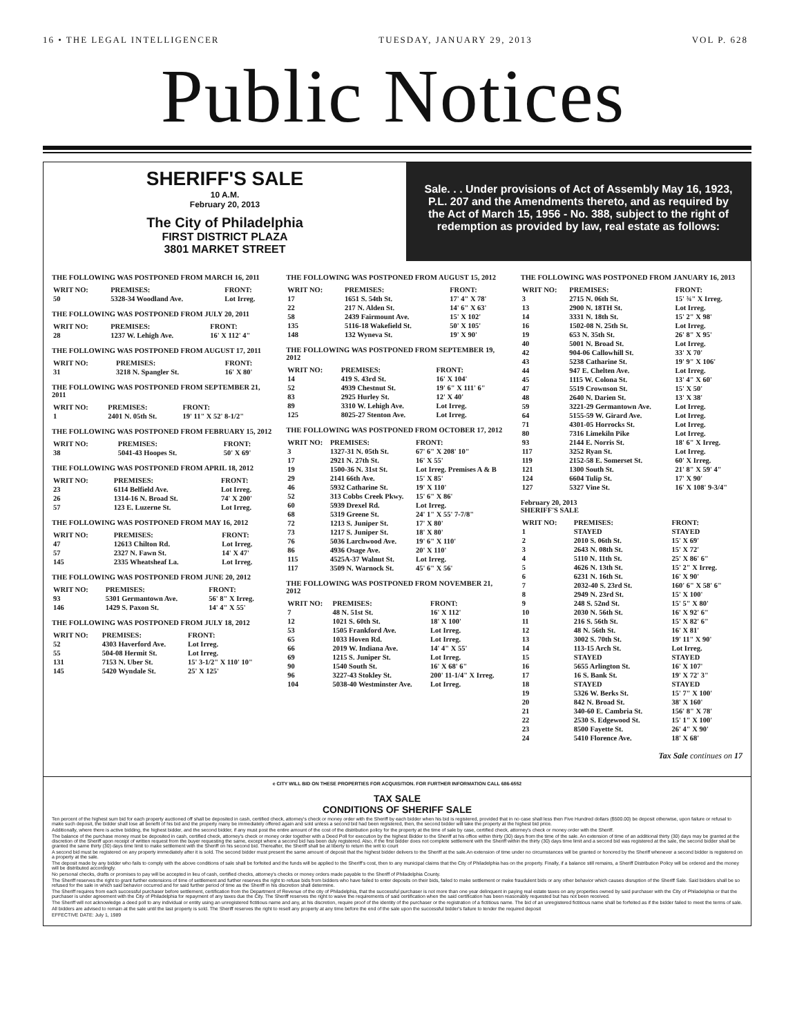16 • THE LEGAL INTELLIGENCER TUESDAY, JANUARY 29, 2013 VOL P. 628
Public Notices
SHERIFF'S SALE
10 A.M.
February 20, 2013
The City of Philadelphia
FIRST DISTRICT PLAZA
3801 MARKET STREET
Sale. . . Under provisions of Act of Assembly May 16, 1923, P.L. 207 and the Amendments thereto, and as required by the Act of March 15, 1956 - No. 388, subject to the right of redemption as provided by law, real estate as follows:
THE FOLLOWING WAS POSTPONED FROM MARCH 16, 2011
| WRIT NO: | PREMISES: | FRONT: |
| --- | --- | --- |
| 50 | 5328-34 Woodland Ave. | Lot Irreg. |
THE FOLLOWING WAS POSTPONED FROM JULY 20, 2011
| WRIT NO: | PREMISES: | FRONT: |
| --- | --- | --- |
| 28 | 1237 W. Lehigh Ave. | 16' X 112' 4" |
THE FOLLOWING WAS POSTPONED FROM AUGUST 17, 2011
| WRIT NO: | PREMISES: | FRONT: |
| --- | --- | --- |
| 31 | 3218 N. Spangler St. | 16' X 80' |
THE FOLLOWING WAS POSTPONED FROM SEPTEMBER 21, 2011
| WRIT NO: | PREMISES: | FRONT: |
| --- | --- | --- |
| 1 | 2401 N. 05th St. | 19' 11" X 52' 8-1/2" |
THE FOLLOWING WAS POSTPONED FROM FEBRUARY 15, 2012
| WRIT NO: | PREMISES: | FRONT: |
| --- | --- | --- |
| 38 | 5041-43 Hoopes St. | 50' X 69' |
THE FOLLOWING WAS POSTPONED FROM APRIL 18, 2012
| WRIT NO: | PREMISES: | FRONT: |
| --- | --- | --- |
| 23 | 6114 Belfield Ave. | Lot Irreg. |
| 26 | 1314-16 N. Broad St. | 74' X 200' |
| 57 | 123 E. Luzerne St. | Lot Irreg. |
THE FOLLOWING WAS POSTPONED FROM MAY 16, 2012
| WRIT NO: | PREMISES: | FRONT: |
| --- | --- | --- |
| 47 | 12613 Chilton Rd. | Lot Irreg. |
| 57 | 2327 N. Fawn St. | 14' X 47' |
| 145 | 2335 Wheatsheaf La. | Lot Irreg. |
THE FOLLOWING WAS POSTPONED FROM JUNE 20, 2012
| WRIT NO: | PREMISES: | FRONT: |
| --- | --- | --- |
| 93 | 5301 Germantown Ave. | 56' 8" X Irreg. |
| 146 | 1429 S. Paxon St. | 14' 4" X 55' |
THE FOLLOWING WAS POSTPONED FROM JULY 18, 2012
| WRIT NO: | PREMISES: | FRONT: |
| --- | --- | --- |
| 52 | 4303 Haverford Ave. | Lot Irreg. |
| 55 | 504-08 Hermit St. | Lot Irreg. |
| 131 | 7153 N. Uber St. | 15' 3-1/2" X 110' 10" |
| 145 | 5420 Wyndale St. | 25' X 125' |
THE FOLLOWING WAS POSTPONED FROM AUGUST 15, 2012
| WRIT NO: | PREMISES: | FRONT: |
| --- | --- | --- |
| 17 | 1651 S. 54th St. | 17' 4" X 78' |
| 22 | 217 N. Alden St. | 14' 6" X 63' |
| 58 | 2439 Fairmount Ave. | 15' X 102' |
| 135 | 5116-18 Wakefield St. | 50' X 105' |
| 148 | 132 Wyneva St. | 19' X 90' |
THE FOLLOWING WAS POSTPONED FROM SEPTEMBER 19, 2012
| WRIT NO: | PREMISES: | FRONT: |
| --- | --- | --- |
| 14 | 419 S. 43rd St. | 16' X 104' |
| 52 | 4939 Chestnut St. | 19' 6" X 111' 6" |
| 83 | 2925 Hurley St. | 12' X 40' |
| 89 | 3310 W. Lehigh Ave. | Lot Irreg. |
| 125 | 8025-27 Stenton Ave. | Lot Irreg. |
THE FOLLOWING WAS POSTPONED FROM OCTOBER 17, 2012
| WRIT NO: | PREMISES: | FRONT: |
| --- | --- | --- |
| 3 | 1327-31 N. 05th St. | 67' 6" X 208' 10" |
| 17 | 2921 N. 27th St. | 16' X 55' |
| 19 | 1500-36 N. 31st St. | Lot Irreg. Premises A & B |
| 29 | 2141 66th Ave. | 15' X 85' |
| 46 | 5932 Catharine St. | 19' X 110' |
| 52 | 313 Cobbs Creek Pkwy. | 15' 6" X 86' |
| 60 | 5939 Drexel Rd. | Lot Irreg. |
| 68 | 5319 Greene St. | 24' 1" X 55' 7-7/8" |
| 72 | 1213 S. Juniper St. | 17' X 80' |
| 73 | 1217 S. Juniper St. | 18' X 80' |
| 76 | 5036 Larchwood Ave. | 19' 6" X 110' |
| 86 | 4936 Osage Ave. | 20' X 110' |
| 115 | 4525A-37 Walnut St. | Lot Irreg. |
| 117 | 3509 N. Warnock St. | 45' 6" X 56' |
THE FOLLOWING WAS POSTPONED FROM NOVEMBER 21, 2012
| WRIT NO: | PREMISES: | FRONT: |
| --- | --- | --- |
| 7 | 48 N. 51st St. | 16' X 112' |
| 12 | 1021 S. 60th St. | 18' X 100' |
| 53 | 1505 Frankford Ave. | Lot Irreg. |
| 65 | 1033 Hoven Rd. | Lot Irreg. |
| 66 | 2019 W. Indiana Ave. | 14' 4" X 55' |
| 69 | 1215 S. Juniper St. | Lot Irreg. |
| 90 | 1540 South St. | 16' X 68' 6" |
| 96 | 3227-43 Stokley St. | 200' 11-1/4" X Irreg. |
| 104 | 5038-40 Westminster Ave. | Lot Irreg. |
THE FOLLOWING WAS POSTPONED FROM JANUARY 16, 2013
| WRIT NO: | PREMISES: | FRONT: |
| --- | --- | --- |
| 3 | 2715 N. 06th St. | 15' ¾" X Irreg. |
| 13 | 2900 N. 18TH St. | Lot Irreg. |
| 14 | 3331 N. 18th St. | 15' 2" X 98' |
| 16 | 1502-08 N. 25th St. | Lot Irreg. |
| 19 | 653 N. 35th St. | 26' 8" X 95' |
| 40 | 5001 N. Broad St. | Lot Irreg. |
| 42 | 904-06 Callowhill St. | 33' X 70' |
| 43 | 5238 Catharine St. | 19' 9" X 106' |
| 44 | 947 E. Chelten Ave. | Lot Irreg. |
| 45 | 1115 W. Colona St. | 13' 4" X 60' |
| 47 | 5519 Crownson St. | 15' X 50' |
| 48 | 2640 N. Darien St. | 13' X 38' |
| 59 | 3221-29 Germantown Ave. | Lot Irreg. |
| 64 | 5155-59 W. Girard Ave. | Lot Irreg. |
| 71 | 4301-05 Horrocks St. | Lot Irreg. |
| 80 | 7316 Limekiln Pike | Lot Irreg. |
| 93 | 2144 E. Norris St. | 18' 6" X Irreg. |
| 117 | 3252 Ryan St. | Lot Irreg. |
| 119 | 2152-58 E. Somerset St. | 60' X Irreg. |
| 121 | 1300 South St. | 21' 8" X 59' 4" |
| 124 | 6604 Tulip St. | 17' X 90' |
| 127 | 5327 Vine St. | 16' X 108' 9-3/4" |
February 20, 2013
SHERIFF'S SALE
| WRIT NO: | PREMISES: | FRONT: |
| --- | --- | --- |
| 1 | STAYED | STAYED |
| 2 | 2010 S. 06th St. | 15' X 69' |
| 3 | 2643 N. 08th St. | 15' X 72' |
| 4 | 5110 N. 11th St. | 25' X 86' 6" |
| 5 | 4626 N. 13th St. | 15' 2" X Irreg. |
| 6 | 6231 N. 16th St. | 16' X 90' |
| 7 | 2032-40 S. 23rd St. | 160' 6" X 58' 6" |
| 8 | 2949 N. 23rd St. | 15' X 100' |
| 9 | 248 S. 52nd St. | 15' 5" X 80' |
| 10 | 2030 N. 56th St. | 16' X 92' 6" |
| 11 | 216 S. 56th St. | 15' X 82' 6" |
| 12 | 48 N. 56th St. | 16' X 81' |
| 13 | 3002 S. 70th St. | 19' 11" X 90' |
| 14 | 113-15 Arch St. | Lot Irreg. |
| 15 | STAYED | STAYED |
| 16 | 5655 Arlington St. | 16' X 107' |
| 17 | 16 S. Bank St. | 19' X 72' 3" |
| 18 | STAYED | STAYED |
| 19 | 5326 W. Berks St. | 15' 7" X 100' |
| 20 | 842 N. Broad St. | 38' X 160' |
| 21 | 340-60 E. Cambria St. | 156' 8" X 78' |
| 22 | 2530 S. Edgewood St. | 15' 1" X 100' |
| 23 | 8500 Fayette St. | 26' 4" X 90' |
| 24 | 5410 Florence Ave. | 18' X 68' |
Tax Sale continues on 17
e CITY WILL BID ON THESE PROPERTIES FOR ACQUISITION. FOR FURTHER INFORMATION CALL 686-6552
TAX SALE
CONDITIONS OF SHERIFF SALE
Ten percent of the highest sum bid for each property auctioned off shall be deposited in cash, certified check, attorney's check or money order with the Sheriff by each bidder when his bid is registered, provided that in no case shall less then Five Hundred dollars ($500.00) be deposit otherwise, upon failure or refusal to make such deposit, the bidder shall lose all benefit of his bid and the property many be immediately offered again and sold unless a second bid had been registered, then, the second bidder will take the property at the highest bid price.
Additionally, where there is active bidding, the highest bidder, and the second bidder, if any must post the entire amount of the cost of the distribution policy for the property at the time of sale by case, certified check, attorney's check or money order with the Sheriff.
The balance of the purchase money must be deposited in cash, certified check, attorney's check or money order together with a Deed Poll for execution by the highest Bidder to the Sheriff at his office within thirty (30) days from the time of the sale. An extension of time of an additional thirty (30) days may be granted at the discretion of the Sheriff upon receipt of written request from the buyer requesting the same, except where a second bid has been duly registered. Also, if the first bidder does not complete settlement with the Sheriff within the thirty (30) days time limit and a second bid was registered at the sale, the second bidder shall be granted the same thirty (30) days time limit to make settlement with the Sheriff on his second bid. Thereafter, the Sheriff shall be at liberty to return the writ to court
A second bid must be registered on any property immediately after it is sold. The second bidder must present the same amount of deposit that the highest bidder delivers to the Sheriff at the sale.An extension of time under no circumstances will be granted or honored by the Sheriff whenever a second bidder is registered on a property at the sale.
The deposit made by any bidder who fails to comply with the above conditions of sale shall be forfeited and the funds will be applied to the Sheriff's cost, then to any municipal claims that the City of Philadelphia has on the property. Finally, if a balance still remains, a Sheriff Distribution Policy will be ordered and the money will be distributed accordingly.
No personal checks, drafts or promises to pay will be accepted in lieu of cash, certified checks, attorney's checks or money orders made payable to the Sheriff of Philadelphia County.
The Sheriff reserves the right to grant further extensions of time of settlement and further reserves the right to refuse bids from bidders who have failed to enter deposits on their bids, failed to make settlement or make fraudulent bids or any other behavior which causes disruption of the Sheriff Sale. Said bidders shall be so refused for the sale in which said behavior occurred and for said further period of time as the Sheriff in his discretion shall determine.
The Sheriff requires from each successful purchaser before settlement, certification from the Department of Revenue of the city of Philadelphia, that the successful purchaser is not more than one year delinquent in paying real estate taxes on any properties owned by said purchaser with the City of Philadelphia or that the purchaser is under agreement with the City of Philadelphia for repayment of any taxes due the City. The Sheriff reserves the right to waive the requirements of said certification when the said certification has been reasonably requested but has not been received.
The Sheriff will not acknowledge a deed poll to any individual or entity using an unregistered fictitious name and any, at his discretion, require proof of the identity of the purchaser or the registration of a fictitious name. The bid of an unregistered fictitious name shall be forfeited as if the bidder failed to meet the terms of sale.
All bidders are advised to remain at the sale until the last property is sold. The Sheriff reserves the right to resell any property at any time before the end of the sale upon the successful bidder's failure to tender the required deposit
EFFECTIVE DATE: July 1, 1989